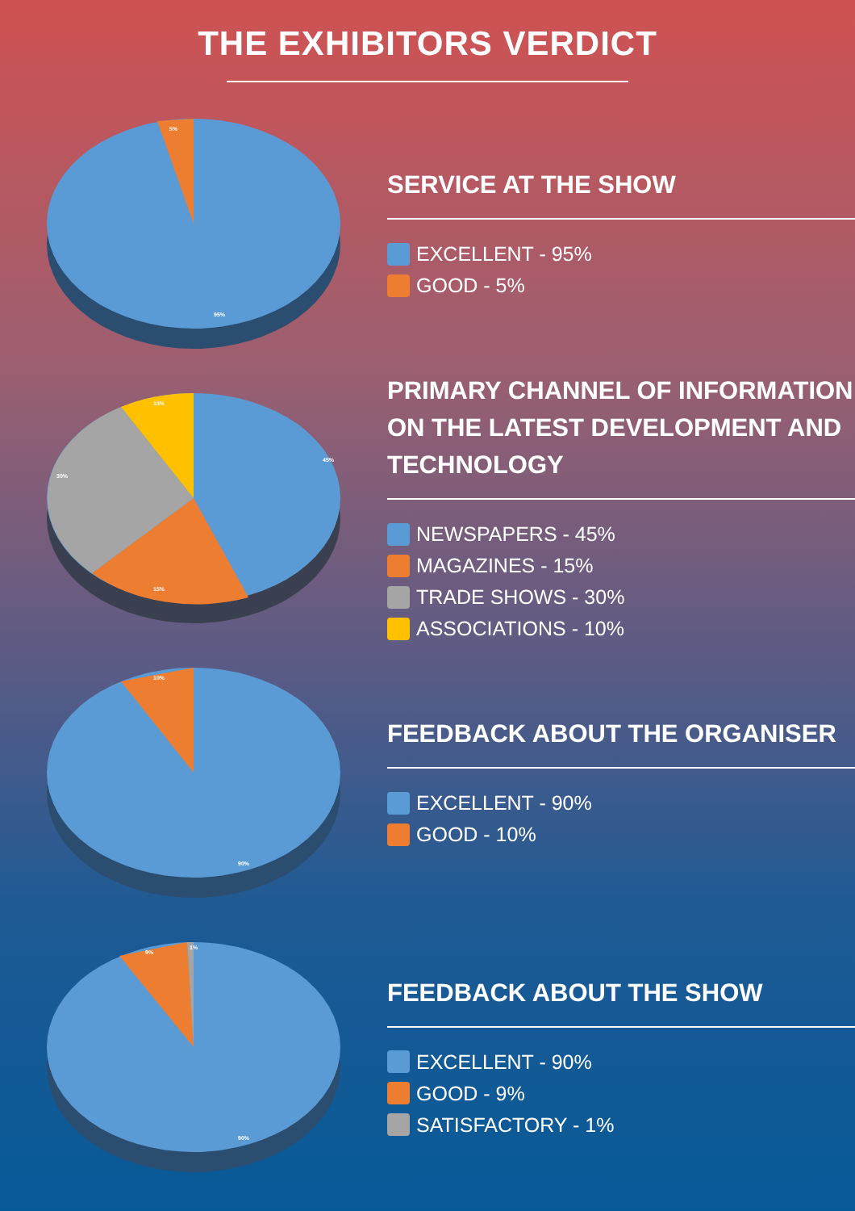THE EXHIBITORS VERDICT
5%
95%
SERVICE AT THE SHOW
EXCELLENT - 95%
GOOD - 5%
10%
45%
30%
15%
PRIMARY CHANNEL OF INFORMATION ON THE LATEST DEVELOPMENT AND TECHNOLOGY
NEWSPAPERS - 45%
MAGAZINES - 15%
TRADE SHOWS - 30%
ASSOCIATIONS - 10%
10%
90%
FEEDBACK ABOUT THE ORGANISER
EXCELLENT - 90%
GOOD - 10%
9%
1%
90%
FEEDBACK ABOUT THE SHOW
EXCELLENT - 90%
GOOD - 9%
SATISFACTORY - 1%